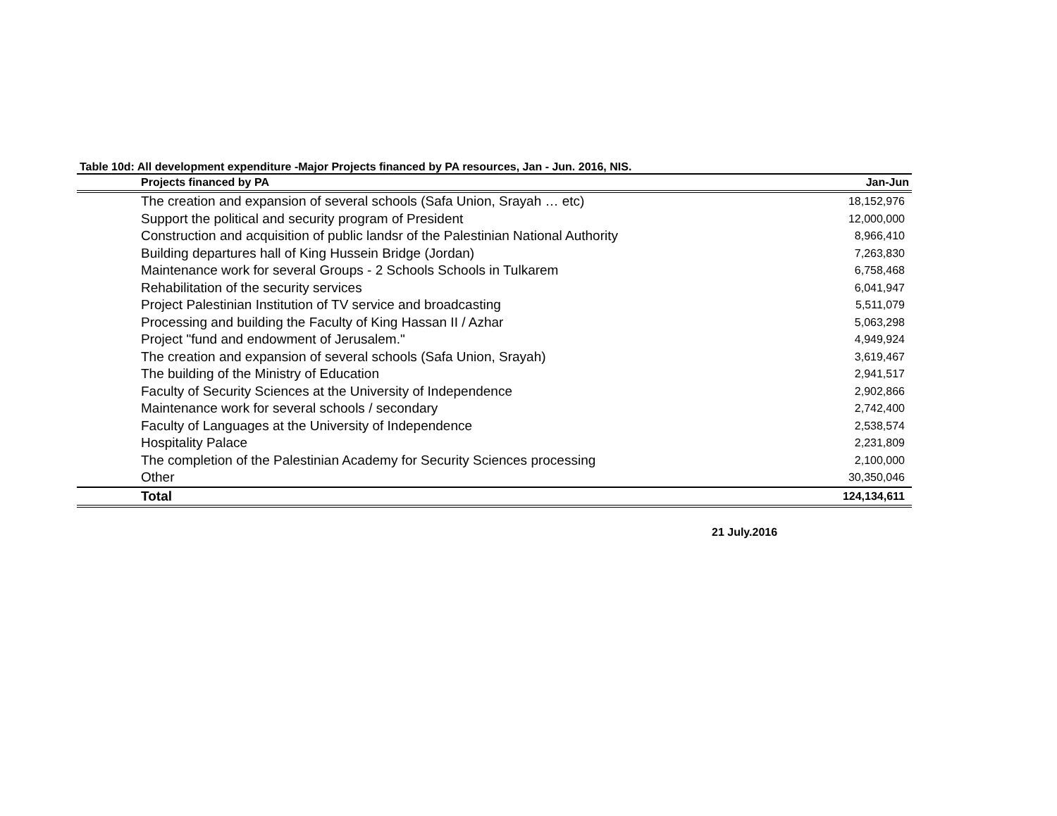Table 10d: All development expenditure -Major Projects financed by PA resources, Jan - Jun. 2016, NIS.
| Projects financed by PA | Jan-Jun |
| --- | --- |
| The creation and expansion of several schools (Safa Union, Srayah … etc) | 18,152,976 |
| Support the political and security program of President | 12,000,000 |
| Construction and acquisition of public landsr of the Palestinian National Authority | 8,966,410 |
| Building departures hall of King Hussein Bridge (Jordan) | 7,263,830 |
| Maintenance work for several Groups - 2 Schools Schools in Tulkarem | 6,758,468 |
| Rehabilitation of the security services | 6,041,947 |
| Project Palestinian Institution of TV service and broadcasting | 5,511,079 |
| Processing and building the Faculty of King Hassan II / Azhar | 5,063,298 |
| Project "fund and endowment of Jerusalem." | 4,949,924 |
| The creation and expansion of several schools (Safa Union, Srayah) | 3,619,467 |
| The building of the Ministry of Education | 2,941,517 |
| Faculty of Security Sciences at the University of Independence | 2,902,866 |
| Maintenance work for several schools / secondary | 2,742,400 |
| Faculty of Languages at the University of Independence | 2,538,574 |
| Hospitality Palace | 2,231,809 |
| The completion of the Palestinian Academy for Security Sciences processing | 2,100,000 |
| Other | 30,350,046 |
| Total | 124,134,611 |
21 July.2016